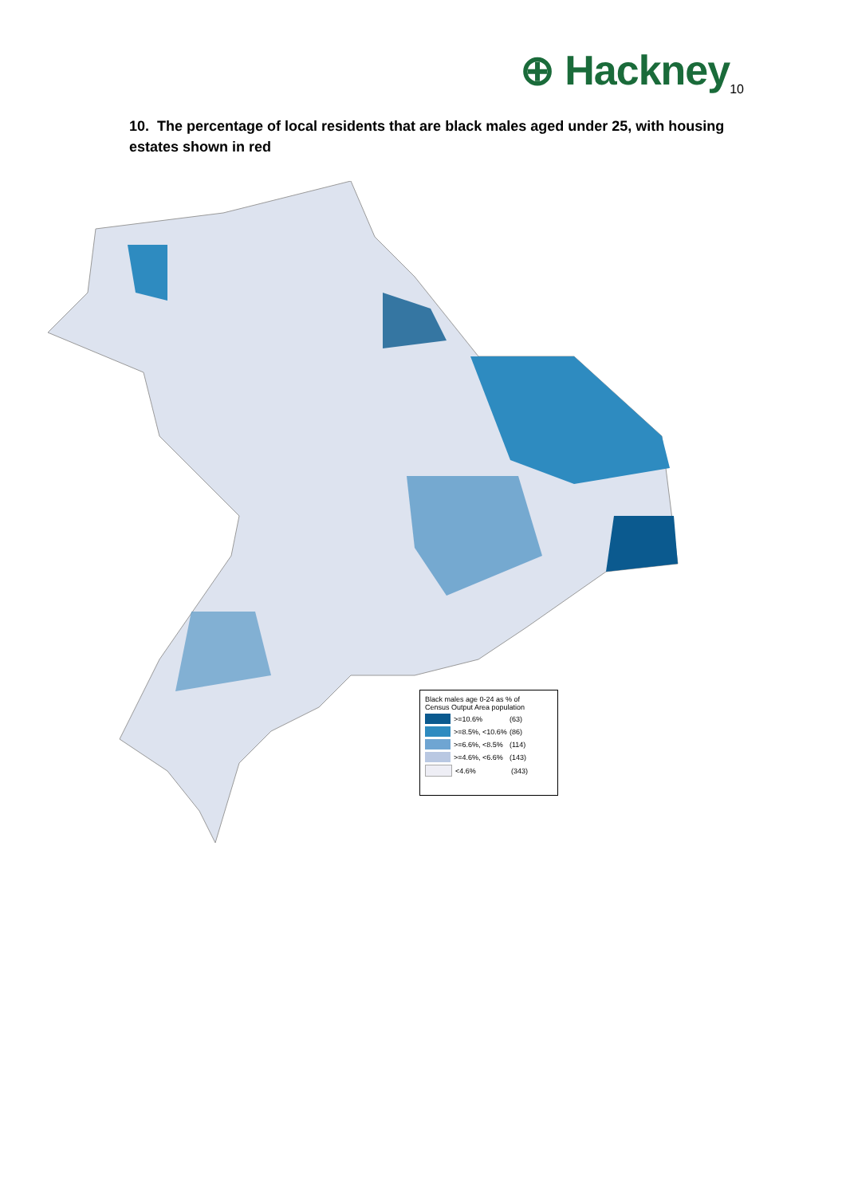⊕ Hackney<sub>10</sub>
10. The percentage of local residents that are black males aged under 25, with housing estates shown in red
Black males age 0-24 as % of
Census Output Area population
>=10.6% (63)
>=8.5%, <10.6% (86)
>=6.6%, <8.5% (114)
>=4.6%, <6.6% (143)
<4.6% (343)